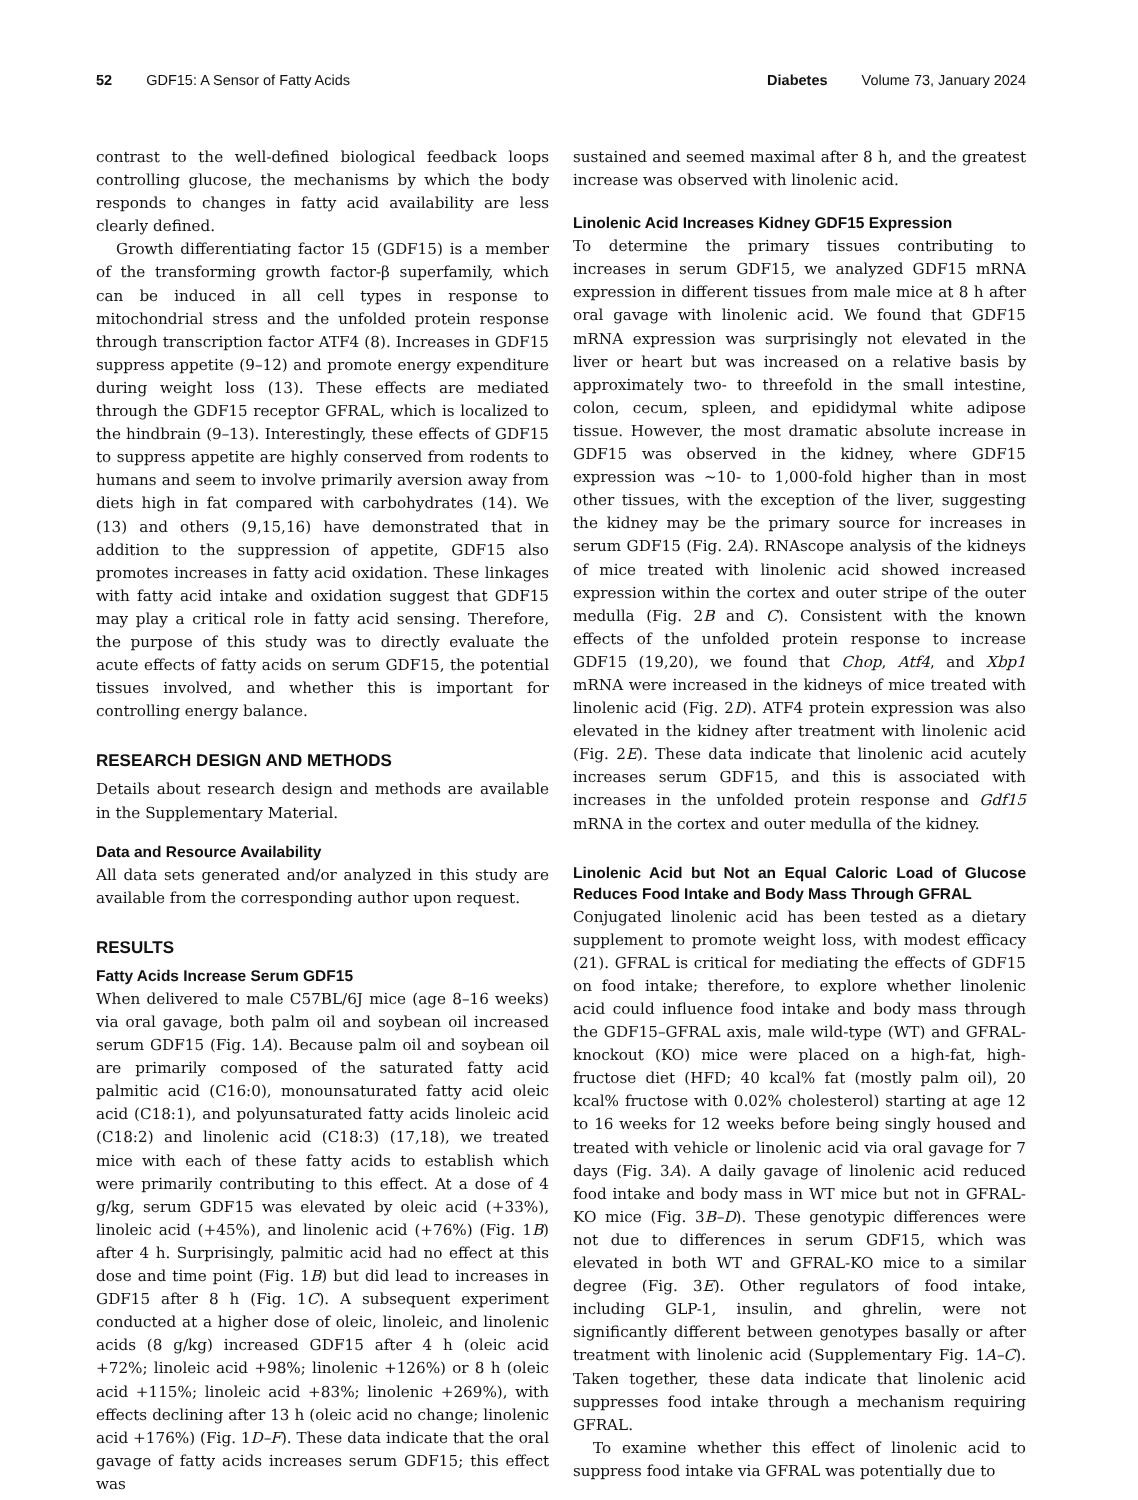52 GDF15: A Sensor of Fatty Acids
Diabetes Volume 73, January 2024
contrast to the well-defined biological feedback loops controlling glucose, the mechanisms by which the body responds to changes in fatty acid availability are less clearly defined.
Growth differentiating factor 15 (GDF15) is a member of the transforming growth factor-β superfamily, which can be induced in all cell types in response to mitochondrial stress and the unfolded protein response through transcription factor ATF4 (8). Increases in GDF15 suppress appetite (9–12) and promote energy expenditure during weight loss (13). These effects are mediated through the GDF15 receptor GFRAL, which is localized to the hindbrain (9–13). Interestingly, these effects of GDF15 to suppress appetite are highly conserved from rodents to humans and seem to involve primarily aversion away from diets high in fat compared with carbohydrates (14). We (13) and others (9,15,16) have demonstrated that in addition to the suppression of appetite, GDF15 also promotes increases in fatty acid oxidation. These linkages with fatty acid intake and oxidation suggest that GDF15 may play a critical role in fatty acid sensing. Therefore, the purpose of this study was to directly evaluate the acute effects of fatty acids on serum GDF15, the potential tissues involved, and whether this is important for controlling energy balance.
RESEARCH DESIGN AND METHODS
Details about research design and methods are available in the Supplementary Material.
Data and Resource Availability
All data sets generated and/or analyzed in this study are available from the corresponding author upon request.
RESULTS
Fatty Acids Increase Serum GDF15
When delivered to male C57BL/6J mice (age 8–16 weeks) via oral gavage, both palm oil and soybean oil increased serum GDF15 (Fig. 1A). Because palm oil and soybean oil are primarily composed of the saturated fatty acid palmitic acid (C16:0), monounsaturated fatty acid oleic acid (C18:1), and polyunsaturated fatty acids linoleic acid (C18:2) and linolenic acid (C18:3) (17,18), we treated mice with each of these fatty acids to establish which were primarily contributing to this effect. At a dose of 4 g/kg, serum GDF15 was elevated by oleic acid (+33%), linoleic acid (+45%), and linolenic acid (+76%) (Fig. 1B) after 4 h. Surprisingly, palmitic acid had no effect at this dose and time point (Fig. 1B) but did lead to increases in GDF15 after 8 h (Fig. 1C). A subsequent experiment conducted at a higher dose of oleic, linoleic, and linolenic acids (8 g/kg) increased GDF15 after 4 h (oleic acid +72%; linoleic acid +98%; linolenic +126%) or 8 h (oleic acid +115%; linoleic acid +83%; linolenic +269%), with effects declining after 13 h (oleic acid no change; linolenic acid +176%) (Fig. 1D–F). These data indicate that the oral gavage of fatty acids increases serum GDF15; this effect was
sustained and seemed maximal after 8 h, and the greatest increase was observed with linolenic acid.
Linolenic Acid Increases Kidney GDF15 Expression
To determine the primary tissues contributing to increases in serum GDF15, we analyzed GDF15 mRNA expression in different tissues from male mice at 8 h after oral gavage with linolenic acid. We found that GDF15 mRNA expression was surprisingly not elevated in the liver or heart but was increased on a relative basis by approximately two- to threefold in the small intestine, colon, cecum, spleen, and epididymal white adipose tissue. However, the most dramatic absolute increase in GDF15 was observed in the kidney, where GDF15 expression was ∼10- to 1,000-fold higher than in most other tissues, with the exception of the liver, suggesting the kidney may be the primary source for increases in serum GDF15 (Fig. 2A). RNAscope analysis of the kidneys of mice treated with linolenic acid showed increased expression within the cortex and outer stripe of the outer medulla (Fig. 2B and C). Consistent with the known effects of the unfolded protein response to increase GDF15 (19,20), we found that Chop, Atf4, and Xbp1 mRNA were increased in the kidneys of mice treated with linolenic acid (Fig. 2D). ATF4 protein expression was also elevated in the kidney after treatment with linolenic acid (Fig. 2E). These data indicate that linolenic acid acutely increases serum GDF15, and this is associated with increases in the unfolded protein response and Gdf15 mRNA in the cortex and outer medulla of the kidney.
Linolenic Acid but Not an Equal Caloric Load of Glucose Reduces Food Intake and Body Mass Through GFRAL
Conjugated linolenic acid has been tested as a dietary supplement to promote weight loss, with modest efficacy (21). GFRAL is critical for mediating the effects of GDF15 on food intake; therefore, to explore whether linolenic acid could influence food intake and body mass through the GDF15–GFRAL axis, male wild-type (WT) and GFRAL-knockout (KO) mice were placed on a high-fat, high-fructose diet (HFD; 40 kcal% fat (mostly palm oil), 20 kcal% fructose with 0.02% cholesterol) starting at age 12 to 16 weeks for 12 weeks before being singly housed and treated with vehicle or linolenic acid via oral gavage for 7 days (Fig. 3A). A daily gavage of linolenic acid reduced food intake and body mass in WT mice but not in GFRAL-KO mice (Fig. 3B–D). These genotypic differences were not due to differences in serum GDF15, which was elevated in both WT and GFRAL-KO mice to a similar degree (Fig. 3E). Other regulators of food intake, including GLP-1, insulin, and ghrelin, were not significantly different between genotypes basally or after treatment with linolenic acid (Supplementary Fig. 1A–C). Taken together, these data indicate that linolenic acid suppresses food intake through a mechanism requiring GFRAL.
To examine whether this effect of linolenic acid to suppress food intake via GFRAL was potentially due to